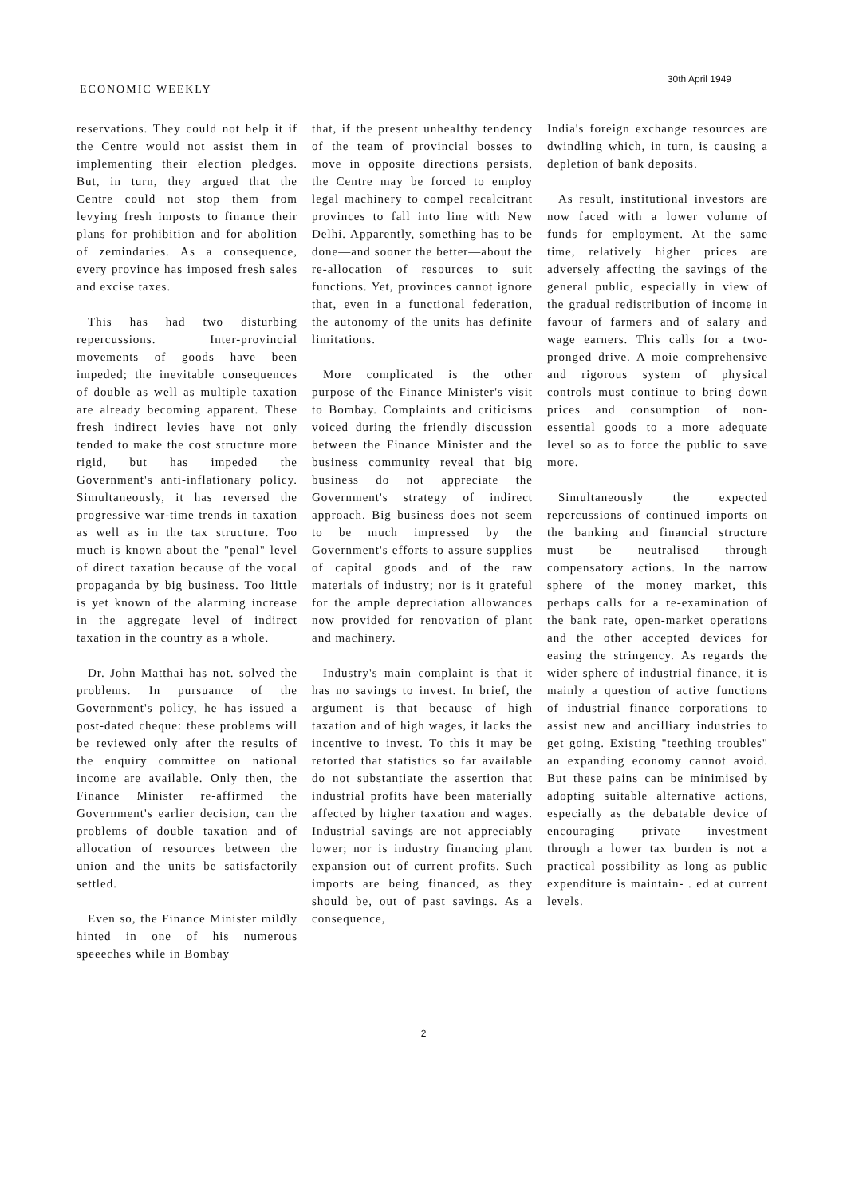ECONOMIC WEEKLY
30th April 1949
reservations. They could not help it if the Centre would not assist them in implementing their election pledges. But, in turn, they argued that the Centre could not stop them from levying fresh imposts to finance their plans for prohibition and for abolition of zemindaries. As a consequence, every province has imposed fresh sales and excise taxes.
This has had two disturbing repercussions. Inter-provincial movements of goods have been impeded; the inevitable consequences of double as well as multiple taxation are already becoming apparent. These fresh indirect levies have not only tended to make the cost structure more rigid, but has impeded the Government's anti-inflationary policy. Simultaneously, it has reversed the progressive war-time trends in taxation as well as in the tax structure. Too much is known about the "penal" level of direct taxation because of the vocal propaganda by big business. Too little is yet known of the alarming increase in the aggregate level of indirect taxation in the country as a whole.
Dr. John Matthai has not. solved the problems. In pursuance of the Government's policy, he has issued a post-dated cheque: these problems will be reviewed only after the results of the enquiry committee on national income are available. Only then, the Finance Minister re-affirmed the Government's earlier decision, can the problems of double taxation and of allocation of resources between the union and the units be satisfactorily settled.
Even so, the Finance Minister mildly hinted in one of his numerous speeeches while in Bombay
that, if the present unhealthy tendency of the team of provincial bosses to move in opposite directions persists, the Centre may be forced to employ legal machinery to compel recalcitrant provinces to fall into line with New Delhi. Apparently, something has to be done—and sooner the better—about the re-allocation of resources to suit functions. Yet, provinces cannot ignore that, even in a functional federation, the autonomy of the units has definite limitations.
More complicated is the other purpose of the Finance Minister's visit to Bombay. Complaints and criticisms voiced during the friendly discussion between the Finance Minister and the business community reveal that big business do not appreciate the Government's strategy of indirect approach. Big business does not seem to be much impressed by the Government's efforts to assure supplies of capital goods and of the raw materials of industry; nor is it grateful for the ample depreciation allowances now provided for renovation of plant and machinery.
Industry's main complaint is that it has no savings to invest. In brief, the argument is that because of high taxation and of high wages, it lacks the incentive to invest. To this it may be retorted that statistics so far available do not substantiate the assertion that industrial profits have been materially affected by higher taxation and wages. Industrial savings are not appreciably lower; nor is industry financing plant expansion out of current profits. Such imports are being financed, as they should be, out of past savings. As a consequence,
India's foreign exchange resources are dwindling which, in turn, is causing a depletion of bank deposits.
As result, institutional investors are now faced with a lower volume of funds for employment. At the same time, relatively higher prices are adversely affecting the savings of the general public, especially in view of the gradual redistribution of income in favour of farmers and of salary and wage earners. This calls for a two-pronged drive. A moie comprehensive and rigorous system of physical controls must continue to bring down prices and consumption of non-essential goods to a more adequate level so as to force the public to save more.
Simultaneously the expected repercussions of continued imports on the banking and financial structure must be neutralised through compensatory actions. In the narrow sphere of the money market, this perhaps calls for a re-examination of the bank rate, open-market operations and the other accepted devices for easing the stringency. As regards the wider sphere of industrial finance, it is mainly a question of active functions of industrial finance corporations to assist new and ancilliary industries to get going. Existing "teething troubles" an expanding economy cannot avoid. But these pains can be minimised by adopting suitable alternative actions, especially as the debatable device of encouraging private investment through a lower tax burden is not a practical possibility as long as public expenditure is maintain- . ed at current levels.
2